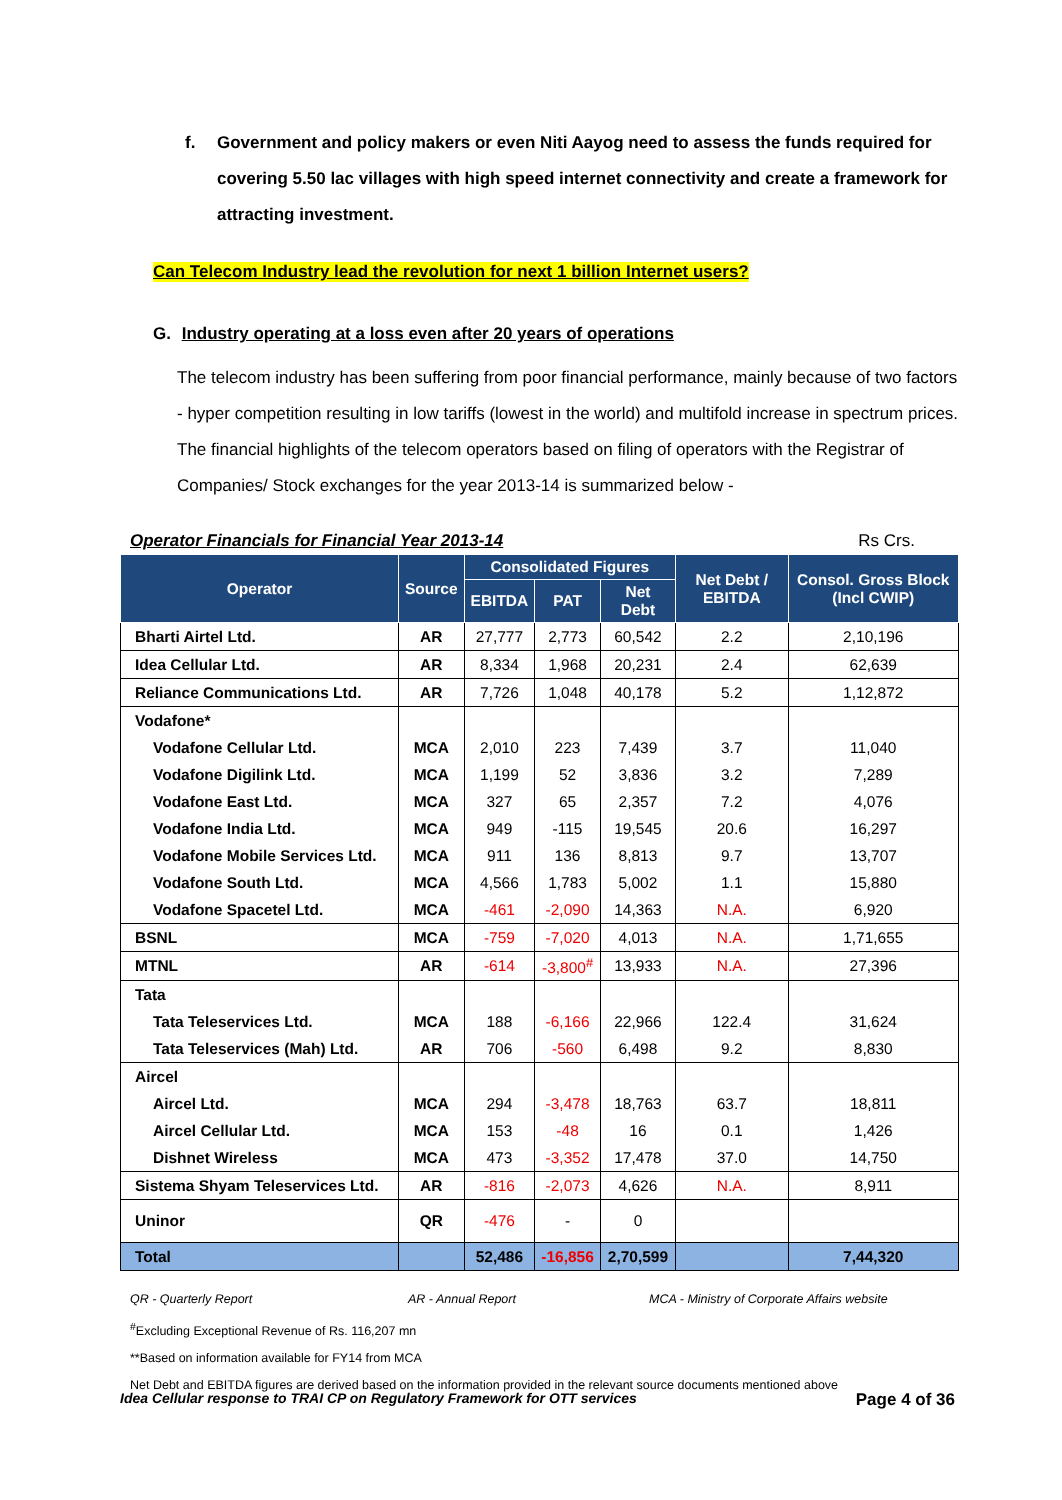f. Government and policy makers or even Niti Aayog need to assess the funds required for covering 5.50 lac villages with high speed internet connectivity and create a framework for attracting investment.
Can Telecom Industry lead the revolution for next 1 billion Internet users?
G. Industry operating at a loss even after 20 years of operations
The telecom industry has been suffering from poor financial performance, mainly because of two factors - hyper competition resulting in low tariffs (lowest in the world) and multifold increase in spectrum prices. The financial highlights of the telecom operators based on filing of operators with the Registrar of Companies/ Stock exchanges for the year 2013-14 is summarized below -
Operator Financials for Financial Year 2013-14 Rs Crs.
| Operator | Source | Consolidated Figures | | | Net Debt / EBITDA | Consol. Gross Block (Incl CWIP) |
| --- | --- | --- | --- | --- | --- | --- |
| | | EBITDA | PAT | Net Debt | | |
| Bharti Airtel Ltd. | AR | 27,777 | 2,773 | 60,542 | 2.2 | 2,10,196 |
| Idea Cellular Ltd. | AR | 8,334 | 1,968 | 20,231 | 2.4 | 62,639 |
| Reliance Communications Ltd. | AR | 7,726 | 1,048 | 40,178 | 5.2 | 1,12,872 |
| Vodafone* | | | | | | |
| Vodafone Cellular Ltd. | MCA | 2,010 | 223 | 7,439 | 3.7 | 11,040 |
| Vodafone Digilink Ltd. | MCA | 1,199 | 52 | 3,836 | 3.2 | 7,289 |
| Vodafone East Ltd. | MCA | 327 | 65 | 2,357 | 7.2 | 4,076 |
| Vodafone India Ltd. | MCA | 949 | -115 | 19,545 | 20.6 | 16,297 |
| Vodafone Mobile Services Ltd. | MCA | 911 | 136 | 8,813 | 9.7 | 13,707 |
| Vodafone South Ltd. | MCA | 4,566 | 1,783 | 5,002 | 1.1 | 15,880 |
| Vodafone Spacetel Ltd. | MCA | -461 | -2,090 | 14,363 | N.A. | 6,920 |
| BSNL | MCA | -759 | -7,020 | 4,013 | N.A. | 1,71,655 |
| MTNL | AR | -614 | -3,800<sup>#</sup> | 13,933 | N.A. | 27,396 |
| Tata | | | | | | |
| Tata Teleservices Ltd. | MCA | 188 | -6,166 | 22,966 | 122.4 | 31,624 |
| Tata Teleservices (Mah) Ltd. | AR | 706 | -560 | 6,498 | 9.2 | 8,830 |
| Aircel | | | | | | |
| Aircel Ltd. | MCA | 294 | -3,478 | 18,763 | 63.7 | 18,811 |
| Aircel Cellular Ltd. | MCA | 153 | -48 | 16 | 0.1 | 1,426 |
| Dishnet Wireless | MCA | 473 | -3,352 | 17,478 | 37.0 | 14,750 |
| Sistema Shyam Teleservices Ltd. | AR | -816 | -2,073 | 4,626 | N.A. | 8,911 |
| Uninor | QR | -476 | - | 0 | | |
| Total | | 52,486 | -16,856 | 2,70,599 | | 7,44,320 |
QR - Quarterly Report AR - Annual Report MCA - Ministry of Corporate Affairs website
<sup>#</sup> Excluding Exceptional Revenue of Rs. 116,207 mn
**Based on information available for FY14 from MCA
Net Debt and EBITDA figures are derived based on the information provided in the relevant source documents mentioned above
Idea Cellular response to TRAI CP on Regulatory Framework for OTT services Page 4 of 36